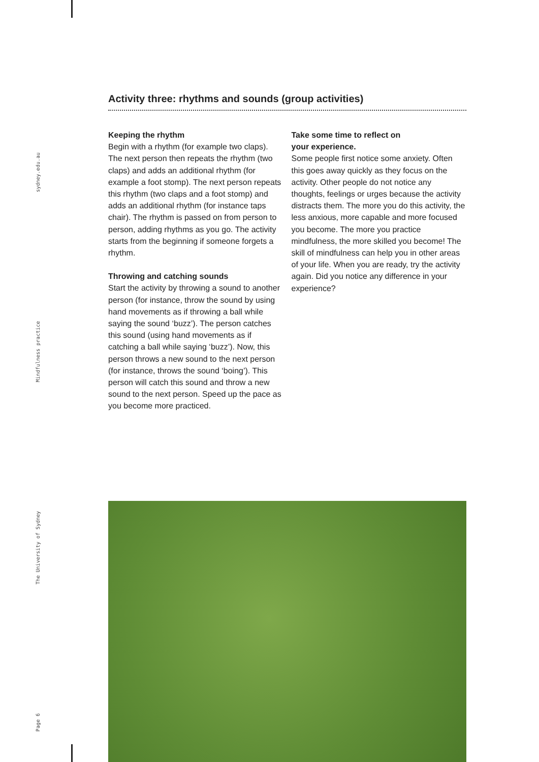sydney.edu.au
Mindfulness practice
The University of Sydney
Page 6
Activity three: rhythms and sounds (group activities)
Keeping the rhythm
Begin with a rhythm (for example two claps). The next person then repeats the rhythm (two claps) and adds an additional rhythm (for example a foot stomp). The next person repeats this rhythm (two claps and a foot stomp) and adds an additional rhythm (for instance taps chair). The rhythm is passed on from person to person, adding rhythms as you go. The activity starts from the beginning if someone forgets a rhythm.
Throwing and catching sounds
Start the activity by throwing a sound to another person (for instance, throw the sound by using hand movements as if throwing a ball while saying the sound ‘buzz’). The person catches this sound (using hand movements as if catching a ball while saying ‘buzz’). Now, this person throws a new sound to the next person (for instance, throws the sound ‘boing’). This person will catch this sound and throw a new sound to the next person. Speed up the pace as you become more practiced.
Take some time to reflect on
your experience.
Some people first notice some anxiety. Often this goes away quickly as they focus on the activity. Other people do not notice any thoughts, feelings or urges because the activity distracts them. The more you do this activity, the less anxious, more capable and more focused you become. The more you practice mindfulness, the more skilled you become! The skill of mindfulness can help you in other areas of your life. When you are ready, try the activity again. Did you notice any difference in your experience?